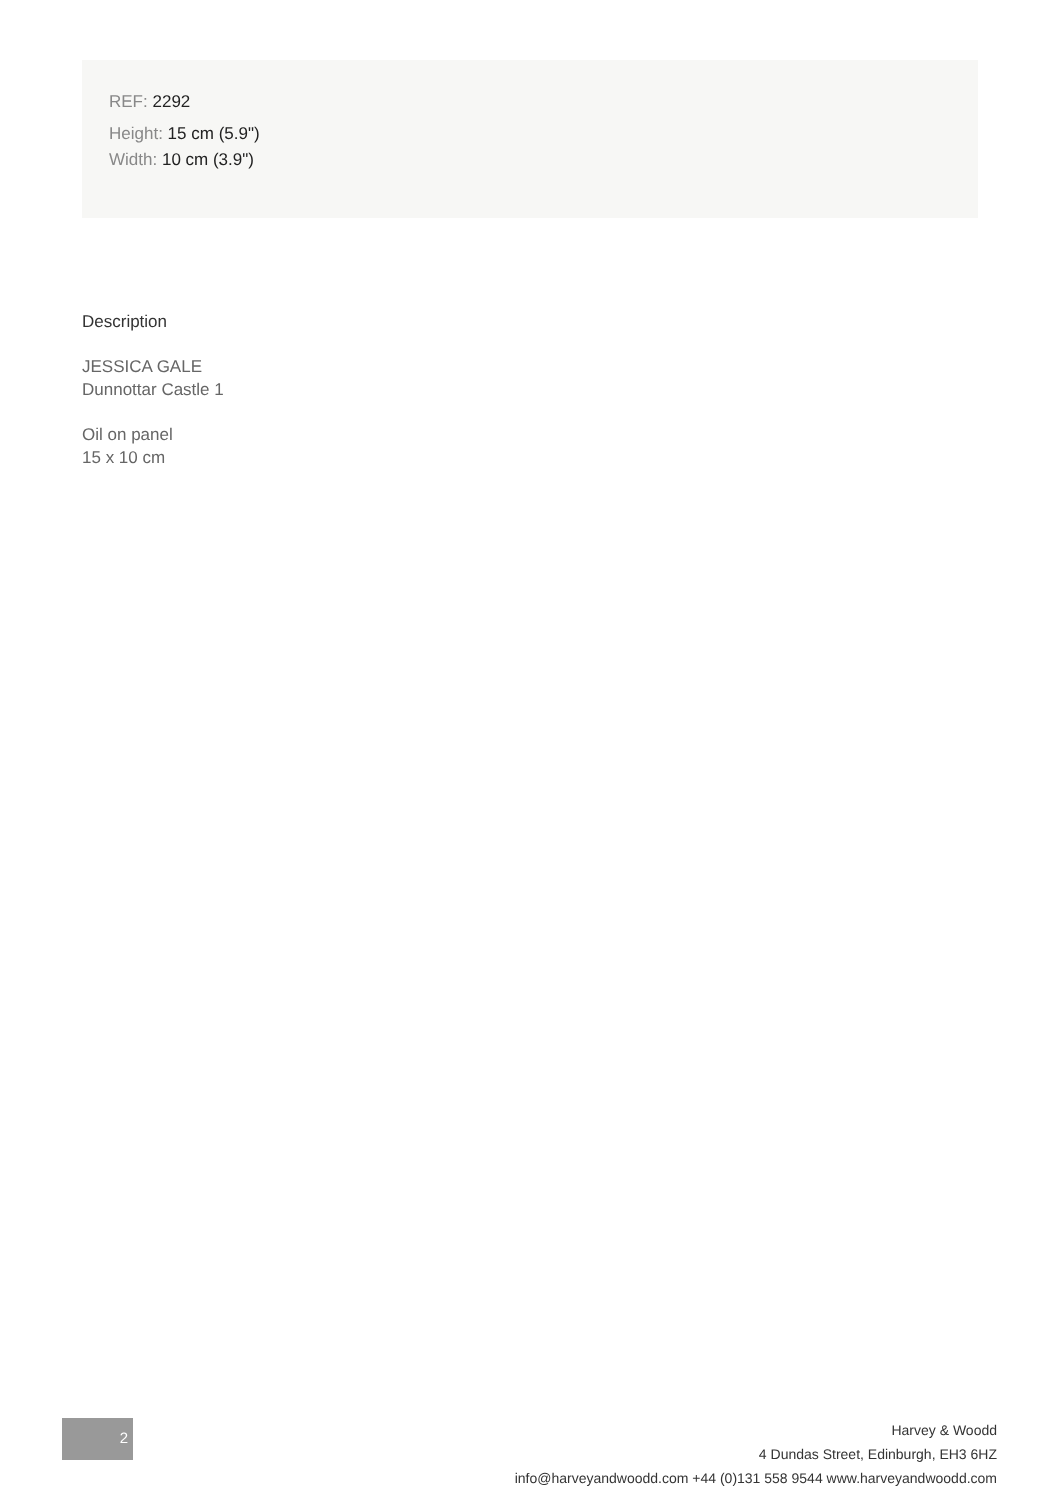REF: 2292
Height: 15 cm (5.9")
Width: 10 cm (3.9")
Description
JESSICA GALE
Dunnottar Castle 1
Oil on panel
15 x 10 cm
2
Harvey & Woodd
4 Dundas Street, Edinburgh, EH3 6HZ
info@harveyandwoodd.com +44 (0)131 558 9544 www.harveyandwoodd.com